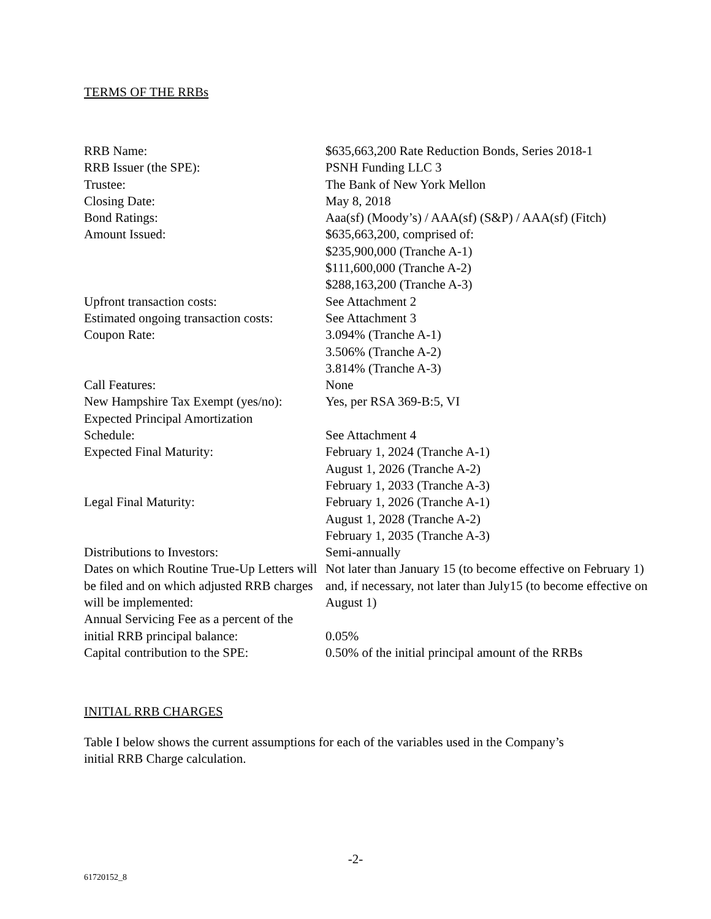TERMS OF THE RRBs
| RRB Name: | $635,663,200 Rate Reduction Bonds, Series 2018-1 |
| RRB Issuer (the SPE): | PSNH Funding LLC 3 |
| Trustee: | The Bank of New York Mellon |
| Closing Date: | May 8, 2018 |
| Bond Ratings: | Aaa(sf) (Moody’s) / AAA(sf) (S&P) / AAA(sf) (Fitch) |
| Amount Issued: | $635,663,200, comprised of: $235,900,000 (Tranche A-1) $111,600,000 (Tranche A-2) $288,163,200 (Tranche A-3) |
| Upfront transaction costs: | See Attachment 2 |
| Estimated ongoing transaction costs: | See Attachment 3 |
| Coupon Rate: | 3.094% (Tranche A-1) 3.506% (Tranche A-2) 3.814% (Tranche A-3) |
| Call Features: | None |
| New Hampshire Tax Exempt (yes/no): | Yes, per RSA 369-B:5, VI |
| Expected Principal Amortization Schedule: | See Attachment 4 |
| Expected Final Maturity: | February 1, 2024 (Tranche A-1) August 1, 2026 (Tranche A-2) February 1, 2033 (Tranche A-3) |
| Legal Final Maturity: | February 1, 2026 (Tranche A-1) August 1, 2028 (Tranche A-2) February 1, 2035 (Tranche A-3) |
| Distributions to Investors: | Semi-annually |
| Dates on which Routine True-Up Letters will be filed and on which adjusted RRB charges will be implemented: | Not later than January 15 (to become effective on February 1) and, if necessary, not later than July15 (to become effective on August 1) |
| Annual Servicing Fee as a percent of the initial RRB principal balance: | 0.05% |
| Capital contribution to the SPE: | 0.50% of the initial principal amount of the RRBs |
INITIAL RRB CHARGES
Table I below shows the current assumptions for each of the variables used in the Company’s
initial RRB Charge calculation.
-2-
61720152_8